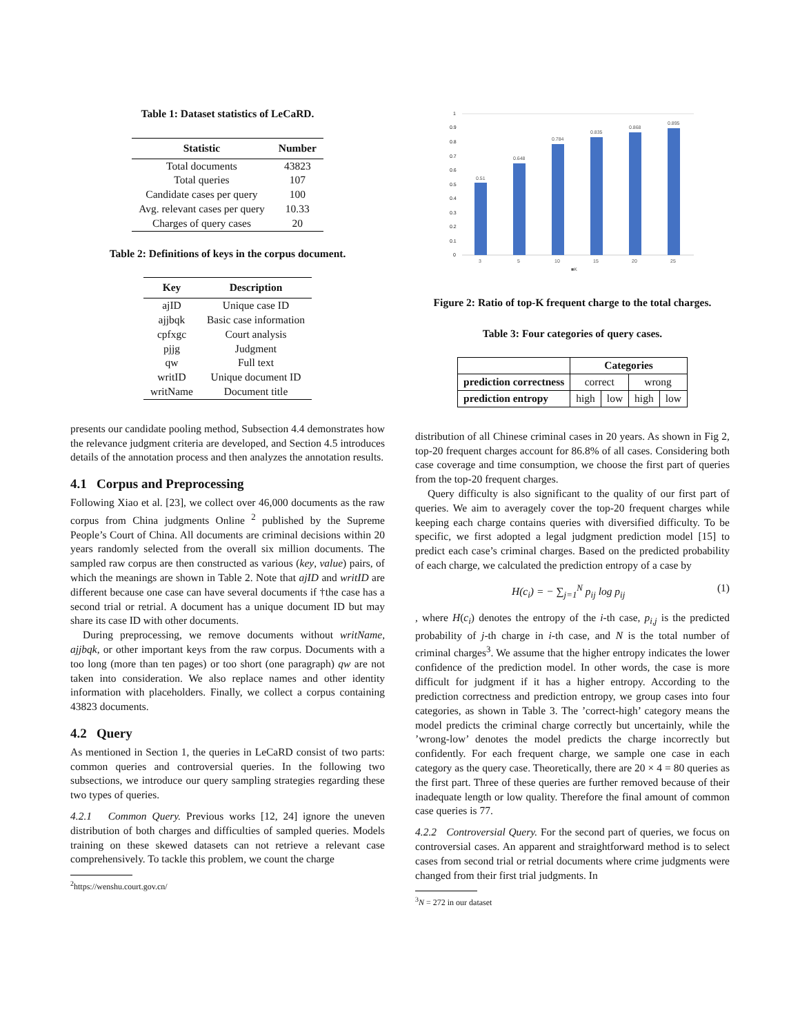Table 1: Dataset statistics of LeCaRD.
| Statistic | Number |
| --- | --- |
| Total documents | 43823 |
| Total queries | 107 |
| Candidate cases per query | 100 |
| Avg. relevant cases per query | 10.33 |
| Charges of query cases | 20 |
Table 2: Definitions of keys in the corpus document.
| Key | Description |
| --- | --- |
| ajID | Unique case ID |
| ajjbqk | Basic case information |
| cpfxgc | Court analysis |
| pjjg | Judgment |
| qw | Full text |
| writID | Unique document ID |
| writName | Document title |
presents our candidate pooling method, Subsection 4.4 demonstrates how the relevance judgment criteria are developed, and Section 4.5 introduces details of the annotation process and then analyzes the annotation results.
4.1 Corpus and Preprocessing
Following Xiao et al. [23], we collect over 46,000 documents as the raw corpus from China judgments Online <sup>2</sup> published by the Supreme People’s Court of China. All documents are criminal decisions within 20 years randomly selected from the overall six million documents. The sampled raw corpus are then constructed as various (key, value) pairs, of which the meanings are shown in Table 2. Note that ajID and writID are different because one case can have several documents if †the case has a second trial or retrial. A document has a unique document ID but may share its case ID with other documents.
During preprocessing, we remove documents without writName, ajjbqk, or other important keys from the raw corpus. Documents with a too long (more than ten pages) or too short (one paragraph) qw are not taken into consideration. We also replace names and other identity information with placeholders. Finally, we collect a corpus containing 43823 documents.
4.2 Query
As mentioned in Section 1, the queries in LeCaRD consist of two parts: common queries and controversial queries. In the following two subsections, we introduce our query sampling strategies regarding these two types of queries.
4.2.1 Common Query. Previous works [12, 24] ignore the uneven distribution of both charges and difficulties of sampled queries. Models training on these skewed datasets can not retrieve a relevant case comprehensively. To tackle this problem, we count the charge
<sup>2</sup> https://wenshu.court.gov.cn/
1
0.9
0.8
0.7
0.6
0.5
0.4
0.3
0.2
0.1
0
0.51
0.648
0.784
0.835
0.868
0.895
3
5
10
15
20
25
■K
Figure 2: Ratio of top-K frequent charge to the total charges.
Table 3: Four categories of query cases.
| | Categories | | | |
| --- | --- | --- | --- | --- |
| prediction correctness | correct | | wrong | |
| prediction entropy | high | low | high | low |
distribution of all Chinese criminal cases in 20 years. As shown in Fig 2, top-20 frequent charges account for 86.8% of all cases. Considering both case coverage and time consumption, we choose the first part of queries from the top-20 frequent charges.
Query difficulty is also significant to the quality of our first part of queries. We aim to averagely cover the top-20 frequent charges while keeping each charge contains queries with diversified difficulty. To be specific, we first adopted a legal judgment prediction model [15] to predict each case’s criminal charges. Based on the predicted probability of each charge, we calculated the prediction entropy of a case by
H(c<sub>i</sub>) = − ∑<sub>j=1</sub><sup>N</sup> p<sub>ij</sub> log p<sub>ij</sub> (1)
, where H(c<sub>i</sub>) denotes the entropy of the i-th case, p<sub>i,j</sub> is the predicted probability of j-th charge in i-th case, and N is the total number of criminal charges<sup>3</sup>. We assume that the higher entropy indicates the lower confidence of the prediction model. In other words, the case is more difficult for judgment if it has a higher entropy. According to the prediction correctness and prediction entropy, we group cases into four categories, as shown in Table 3. The ’correct-high’ category means the model predicts the criminal charge correctly but uncertainly, while the ’wrong-low’ denotes the model predicts the charge incorrectly but confidently. For each frequent charge, we sample one case in each category as the query case. Theoretically, there are 20 × 4 = 80 queries as the first part. Three of these queries are further removed because of their inadequate length or low quality. Therefore the final amount of common case queries is 77.
4.2.2 Controversial Query. For the second part of queries, we focus on controversial cases. An apparent and straightforward method is to select cases from second trial or retrial documents where crime judgments were changed from their first trial judgments. In
<sup>3</sup> N = 272 in our dataset